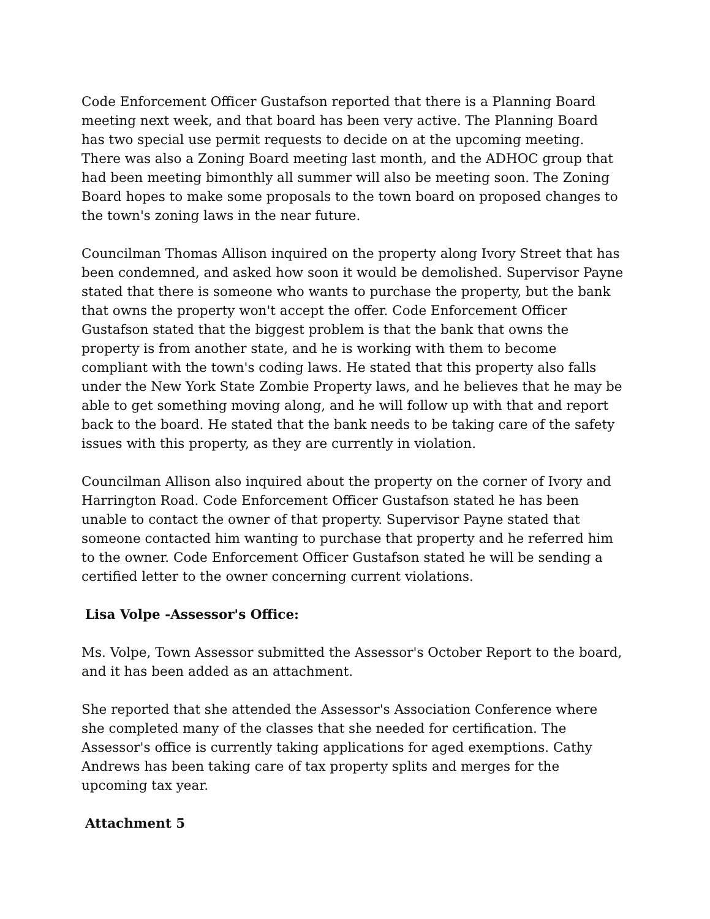Code Enforcement Officer Gustafson reported that there is a Planning Board meeting next week, and that board has been very active. The Planning Board has two special use permit requests to decide on at the upcoming meeting. There was also a Zoning Board meeting last month, and the ADHOC group that had been meeting bimonthly all summer will also be meeting soon. The Zoning Board hopes to make some proposals to the town board on proposed changes to the town's zoning laws in the near future.
Councilman Thomas Allison inquired on the property along Ivory Street that has been condemned, and asked how soon it would be demolished. Supervisor Payne stated that there is someone who wants to purchase the property, but the bank that owns the property won't accept the offer. Code Enforcement Officer Gustafson stated that the biggest problem is that the bank that owns the property is from another state, and he is working with them to become compliant with the town's coding laws. He stated that this property also falls under the New York State Zombie Property laws, and he believes that he may be able to get something moving along, and he will follow up with that and report back to the board. He stated that the bank needs to be taking care of the safety issues with this property, as they are currently in violation.
Councilman Allison also inquired about the property on the corner of Ivory and Harrington Road. Code Enforcement Officer Gustafson stated he has been unable to contact the owner of that property. Supervisor Payne stated that someone contacted him wanting to purchase that property and he referred him to the owner. Code Enforcement Officer Gustafson stated he will be sending a certified letter to the owner concerning current violations.
Lisa Volpe -Assessor's Office:
Ms. Volpe, Town Assessor submitted the Assessor's October Report to the board, and it has been added as an attachment.
She reported that she attended the Assessor's Association Conference where she completed many of the classes that she needed for certification. The Assessor's office is currently taking applications for aged exemptions. Cathy Andrews has been taking care of tax property splits and merges for the upcoming tax year.
Attachment 5